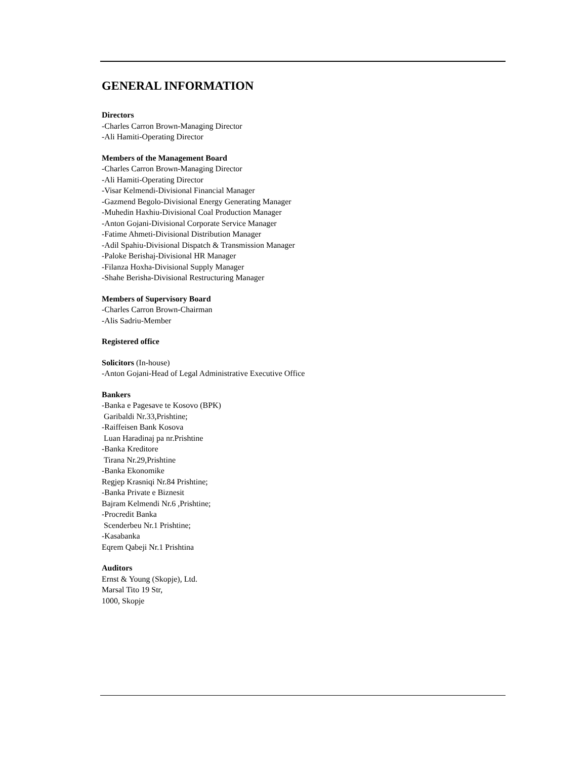GENERAL INFORMATION
Directors
-Charles Carron Brown-Managing Director
-Ali Hamiti-Operating Director
Members of the Management Board
-Charles Carron Brown-Managing Director
-Ali Hamiti-Operating Director
-Visar Kelmendi-Divisional Financial Manager
-Gazmend Begolo-Divisional Energy Generating Manager
-Muhedin Haxhiu-Divisional Coal Production Manager
-Anton Gojani-Divisional Corporate Service Manager
-Fatime Ahmeti-Divisional Distribution Manager
-Adil Spahiu-Divisional Dispatch & Transmission Manager
-Paloke Berishaj-Divisional HR Manager
-Filanza Hoxha-Divisional Supply Manager
-Shahe Berisha-Divisional Restructuring Manager
Members of Supervisory Board
-Charles Carron Brown-Chairman
-Alis Sadriu-Member
Registered office
Solicitors (In-house)
-Anton Gojani-Head of Legal Administrative Executive Office
Bankers
-Banka e Pagesave te Kosovo (BPK)
Garibaldi Nr.33,Prishtine;
-Raiffeisen Bank Kosova
Luan Haradinaj pa nr.Prishtine
-Banka Kreditore
Tirana Nr.29,Prishtine
-Banka Ekonomike
Regjep Krasniqi Nr.84 Prishtine;
-Banka Private e Biznesit
Bajram Kelmendi Nr.6 ,Prishtine;
-Procredit Banka
Scenderbeu Nr.1 Prishtine;
-Kasabanka
Eqrem Qabeji Nr.1 Prishtina
Auditors
Ernst & Young (Skopje), Ltd.
Marsal Tito 19 Str,
1000, Skopje